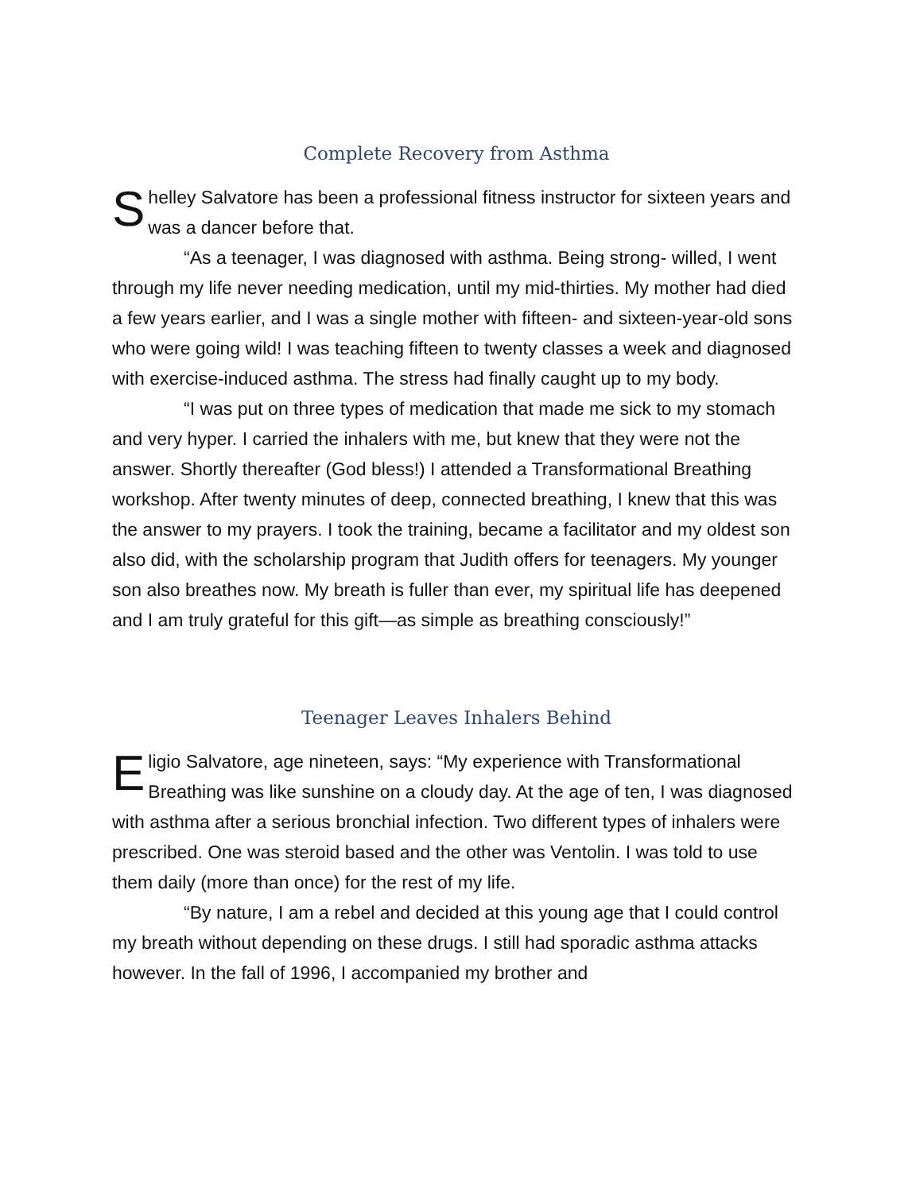Complete Recovery from Asthma
Shelley Salvatore has been a professional fitness instructor for sixteen years and was a dancer before that.
“As a teenager, I was diagnosed with asthma. Being strong- willed, I went through my life never needing medication, until my mid-thirties. My mother had died a few years earlier, and I was a single mother with fifteen- and sixteen-year-old sons who were going wild! I was teaching fifteen to twenty classes a week and diagnosed with exercise-induced asthma. The stress had finally caught up to my body.
“I was put on three types of medication that made me sick to my stomach and very hyper. I carried the inhalers with me, but knew that they were not the answer. Shortly thereafter (God bless!) I attended a Transformational Breathing workshop. After twenty minutes of deep, connected breathing, I knew that this was the answer to my prayers. I took the training, became a facilitator and my oldest son also did, with the scholarship program that Judith offers for teenagers. My younger son also breathes now. My breath is fuller than ever, my spiritual life has deepened and I am truly grateful for this gift—as simple as breathing consciously!”
Teenager Leaves Inhalers Behind
Eligio Salvatore, age nineteen, says: “My experience with Transformational Breathing was like sunshine on a cloudy day. At the age of ten, I was diagnosed with asthma after a serious bronchial infection. Two different types of inhalers were prescribed. One was steroid based and the other was Ventolin. I was told to use them daily (more than once) for the rest of my life.
“By nature, I am a rebel and decided at this young age that I could control my breath without depending on these drugs. I still had sporadic asthma attacks however. In the fall of 1996, I accompanied my brother and